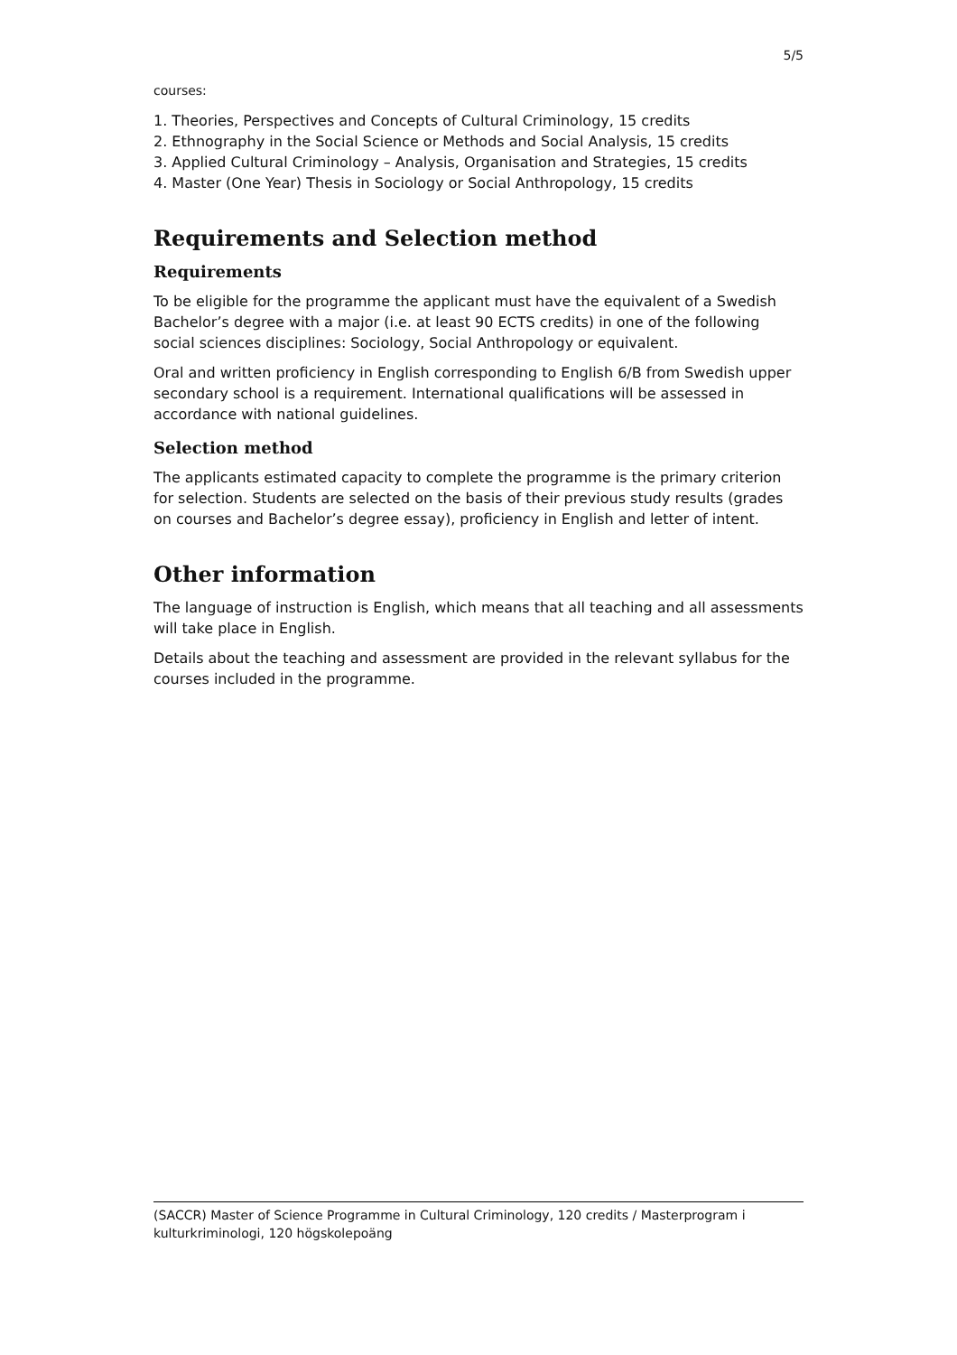5/5
courses:
1. Theories, Perspectives and Concepts of Cultural Criminology, 15 credits
2. Ethnography in the Social Science or Methods and Social Analysis, 15 credits
3. Applied Cultural Criminology – Analysis, Organisation and Strategies, 15 credits
4. Master (One Year) Thesis in Sociology or Social Anthropology, 15 credits
Requirements and Selection method
Requirements
To be eligible for the programme the applicant must have the equivalent of a Swedish Bachelor’s degree with a major (i.e. at least 90 ECTS credits) in one of the following social sciences disciplines: Sociology, Social Anthropology or equivalent.
Oral and written proficiency in English corresponding to English 6/B from Swedish upper secondary school is a requirement. International qualifications will be assessed in accordance with national guidelines.
Selection method
The applicants estimated capacity to complete the programme is the primary criterion for selection. Students are selected on the basis of their previous study results (grades on courses and Bachelor’s degree essay), proficiency in English and letter of intent.
Other information
The language of instruction is English, which means that all teaching and all assessments will take place in English.
Details about the teaching and assessment are provided in the relevant syllabus for the courses included in the programme.
(SACCR) Master of Science Programme in Cultural Criminology, 120 credits / Masterprogram i kulturkriminologi, 120 högskolepoäng